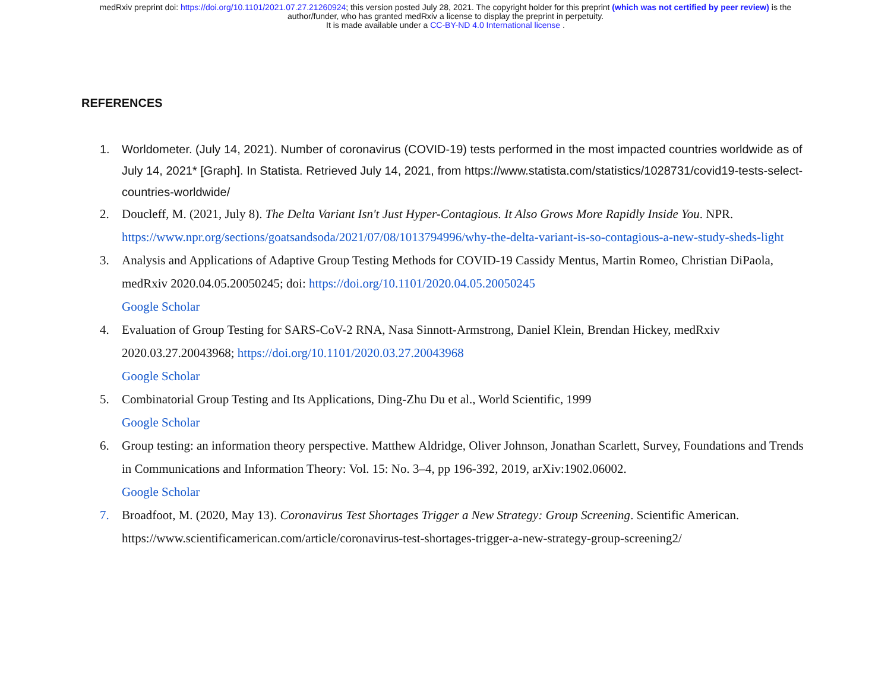medRxiv preprint doi: https://doi.org/10.1101/2021.07.27.21260924; this version posted July 28, 2021. The copyright holder for this preprint (which was not certified by peer review) is the
author/funder, who has granted medRxiv a license to display the preprint in perpetuity.
It is made available under a CC-BY-ND 4.0 International license .
REFERENCES
1. Worldometer. (July 14, 2021). Number of coronavirus (COVID-19) tests performed in the most impacted countries worldwide as of July 14, 2021* [Graph]. In Statista. Retrieved July 14, 2021, from https://www.statista.com/statistics/1028731/covid19-tests-select-countries-worldwide/
2. Doucleff, M. (2021, July 8). The Delta Variant Isn't Just Hyper-Contagious. It Also Grows More Rapidly Inside You. NPR. https://www.npr.org/sections/goatsandsoda/2021/07/08/1013794996/why-the-delta-variant-is-so-contagious-a-new-study-sheds-light
3. Analysis and Applications of Adaptive Group Testing Methods for COVID-19 Cassidy Mentus, Martin Romeo, Christian DiPaola, medRxiv 2020.04.05.20050245; doi: https://doi.org/10.1101/2020.04.05.20050245
Google Scholar
4. Evaluation of Group Testing for SARS-CoV-2 RNA, Nasa Sinnott-Armstrong, Daniel Klein, Brendan Hickey, medRxiv 2020.03.27.20043968; https://doi.org/10.1101/2020.03.27.20043968
Google Scholar
5. Combinatorial Group Testing and Its Applications, Ding-Zhu Du et al., World Scientific, 1999
Google Scholar
6. Group testing: an information theory perspective. Matthew Aldridge, Oliver Johnson, Jonathan Scarlett, Survey, Foundations and Trends in Communications and Information Theory: Vol. 15: No. 3–4, pp 196-392, 2019, arXiv:1902.06002.
Google Scholar
7. Broadfoot, M. (2020, May 13). Coronavirus Test Shortages Trigger a New Strategy: Group Screening. Scientific American. https://www.scientificamerican.com/article/coronavirus-test-shortages-trigger-a-new-strategy-group-screening2/